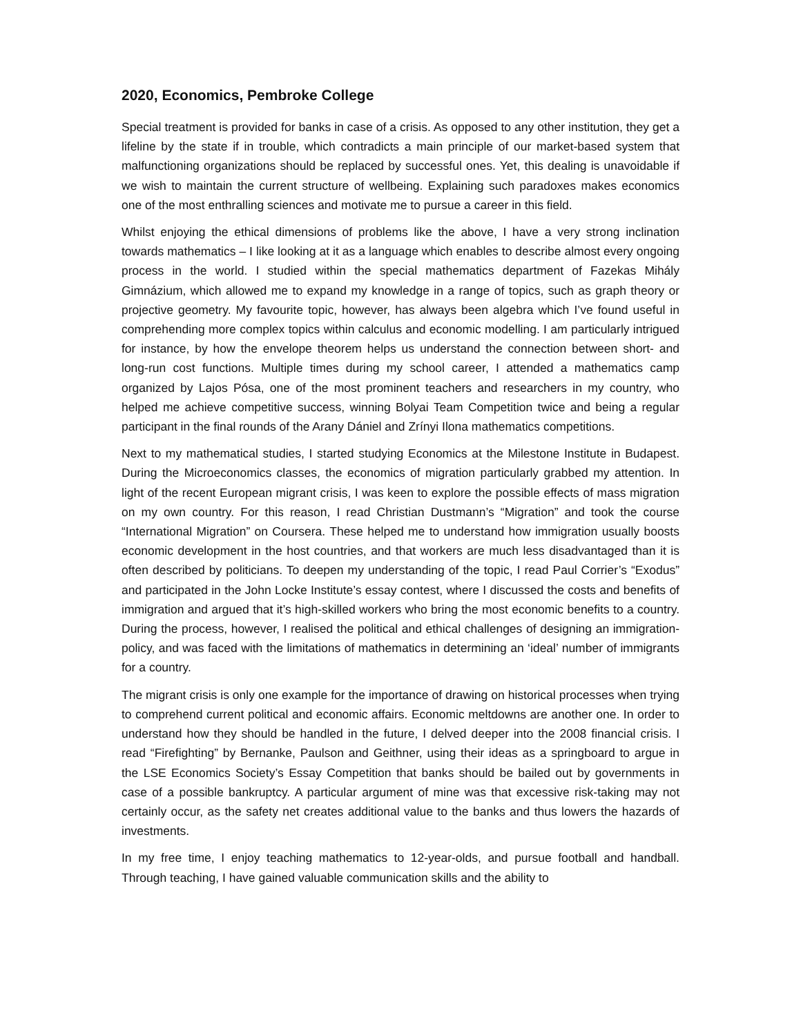2020, Economics, Pembroke College
Special treatment is provided for banks in case of a crisis. As opposed to any other institution, they get a lifeline by the state if in trouble, which contradicts a main principle of our market-based system that malfunctioning organizations should be replaced by successful ones. Yet, this dealing is unavoidable if we wish to maintain the current structure of wellbeing. Explaining such paradoxes makes economics one of the most enthralling sciences and motivate me to pursue a career in this field.
Whilst enjoying the ethical dimensions of problems like the above, I have a very strong inclination towards mathematics – I like looking at it as a language which enables to describe almost every ongoing process in the world. I studied within the special mathematics department of Fazekas Mihály Gimnázium, which allowed me to expand my knowledge in a range of topics, such as graph theory or projective geometry. My favourite topic, however, has always been algebra which I’ve found useful in comprehending more complex topics within calculus and economic modelling. I am particularly intrigued for instance, by how the envelope theorem helps us understand the connection between short- and long-run cost functions. Multiple times during my school career, I attended a mathematics camp organized by Lajos Pósa, one of the most prominent teachers and researchers in my country, who helped me achieve competitive success, winning Bolyai Team Competition twice and being a regular participant in the final rounds of the Arany Dániel and Zrínyi Ilona mathematics competitions.
Next to my mathematical studies, I started studying Economics at the Milestone Institute in Budapest. During the Microeconomics classes, the economics of migration particularly grabbed my attention. In light of the recent European migrant crisis, I was keen to explore the possible effects of mass migration on my own country. For this reason, I read Christian Dustmann’s “Migration” and took the course “International Migration” on Coursera. These helped me to understand how immigration usually boosts economic development in the host countries, and that workers are much less disadvantaged than it is often described by politicians. To deepen my understanding of the topic, I read Paul Corrier’s “Exodus” and participated in the John Locke Institute’s essay contest, where I discussed the costs and benefits of immigration and argued that it’s high-skilled workers who bring the most economic benefits to a country. During the process, however, I realised the political and ethical challenges of designing an immigration-policy, and was faced with the limitations of mathematics in determining an ‘ideal’ number of immigrants for a country.
The migrant crisis is only one example for the importance of drawing on historical processes when trying to comprehend current political and economic affairs. Economic meltdowns are another one. In order to understand how they should be handled in the future, I delved deeper into the 2008 financial crisis. I read “Firefighting” by Bernanke, Paulson and Geithner, using their ideas as a springboard to argue in the LSE Economics Society’s Essay Competition that banks should be bailed out by governments in case of a possible bankruptcy. A particular argument of mine was that excessive risk-taking may not certainly occur, as the safety net creates additional value to the banks and thus lowers the hazards of investments.
In my free time, I enjoy teaching mathematics to 12-year-olds, and pursue football and handball. Through teaching, I have gained valuable communication skills and the ability to